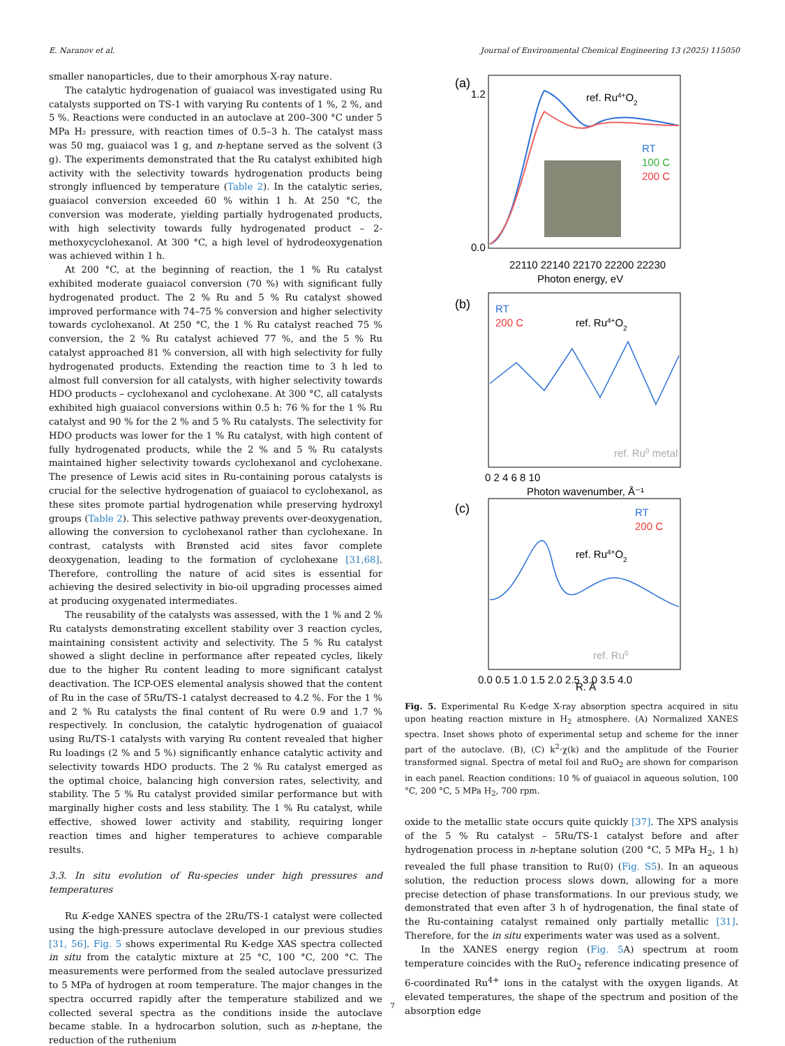E. Naranov et al. Journal of Environmental Chemical Engineering 13 (2025) 115050
smaller nanoparticles, due to their amorphous X-ray nature.
The catalytic hydrogenation of guaiacol was investigated using Ru catalysts supported on TS-1 with varying Ru contents of 1 %, 2 %, and 5 %. Reactions were conducted in an autoclave at 200–300 °C under 5 MPa H₂ pressure, with reaction times of 0.5–3 h. The catalyst mass was 50 mg, guaiacol was 1 g, and n-heptane served as the solvent (3 g). The experiments demonstrated that the Ru catalyst exhibited high activity with the selectivity towards hydrogenation products being strongly influenced by temperature (Table 2). In the catalytic series, guaiacol conversion exceeded 60 % within 1 h. At 250 °C, the conversion was moderate, yielding partially hydrogenated products, with high selectivity towards fully hydrogenated product – 2-methoxycyclohexanol. At 300 °C, a high level of hydrodeoxygenation was achieved within 1 h.
At 200 °C, at the beginning of reaction, the 1 % Ru catalyst exhibited moderate guaiacol conversion (70 %) with significant fully hydrogenated product. The 2 % Ru and 5 % Ru catalyst showed improved performance with 74–75 % conversion and higher selectivity towards cyclohexanol. At 250 °C, the 1 % Ru catalyst reached 75 % conversion, the 2 % Ru catalyst achieved 77 %, and the 5 % Ru catalyst approached 81 % conversion, all with high selectivity for fully hydrogenated products. Extending the reaction time to 3 h led to almost full conversion for all catalysts, with higher selectivity towards HDO products – cyclohexanol and cyclohexane. At 300 °C, all catalysts exhibited high guaiacol conversions within 0.5 h: 76 % for the 1 % Ru catalyst and 90 % for the 2 % and 5 % Ru catalysts. The selectivity for HDO products was lower for the 1 % Ru catalyst, with high content of fully hydrogenated products, while the 2 % and 5 % Ru catalysts maintained higher selectivity towards cyclohexanol and cyclohexane. The presence of Lewis acid sites in Ru-containing porous catalysts is crucial for the selective hydrogenation of guaiacol to cyclohexanol, as these sites promote partial hydrogenation while preserving hydroxyl groups (Table 2). This selective pathway prevents over-deoxygenation, allowing the conversion to cyclohexanol rather than cyclohexane. In contrast, catalysts with Brønsted acid sites favor complete deoxygenation, leading to the formation of cyclohexane [31,68]. Therefore, controlling the nature of acid sites is essential for achieving the desired selectivity in bio-oil upgrading processes aimed at producing oxygenated intermediates.
The reusability of the catalysts was assessed, with the 1 % and 2 % Ru catalysts demonstrating excellent stability over 3 reaction cycles, maintaining consistent activity and selectivity. The 5 % Ru catalyst showed a slight decline in performance after repeated cycles, likely due to the higher Ru content leading to more significant catalyst deactivation. The ICP-OES elemental analysis showed that the content of Ru in the case of 5Ru/TS-1 catalyst decreased to 4.2 %. For the 1 % and 2 % Ru catalysts the final content of Ru were 0.9 and 1.7 % respectively. In conclusion, the catalytic hydrogenation of guaiacol using Ru/TS-1 catalysts with varying Ru content revealed that higher Ru loadings (2 % and 5 %) significantly enhance catalytic activity and selectivity towards HDO products. The 2 % Ru catalyst emerged as the optimal choice, balancing high conversion rates, selectivity, and stability. The 5 % Ru catalyst provided similar performance but with marginally higher costs and less stability. The 1 % Ru catalyst, while effective, showed lower activity and stability, requiring longer reaction times and higher temperatures to achieve comparable results.
3.3. In situ evolution of Ru-species under high pressures and temperatures
Ru K-edge XANES spectra of the 2Ru/TS-1 catalyst were collected using the high-pressure autoclave developed in our previous studies [31, 56]. Fig. 5 shows experimental Ru K-edge XAS spectra collected in situ from the catalytic mixture at 25 °C, 100 °C, 200 °C. The measurements were performed from the sealed autoclave pressurized to 5 MPa of hydrogen at room temperature. The major changes in the spectra occurred rapidly after the temperature stabilized and we collected several spectra as the conditions inside the autoclave became stable. In a hydrocarbon solution, such as n-heptane, the reduction of the ruthenium
(a)
1.2
0.0
ref. Ru4+O2
RT
100 C
200 C
22110 22140 22170 22200 22230
Photon energy, eV
(b)
RT
200 C
ref. Ru4+O2
ref. Ru0 metal
0 2 4 6 8 10
Photon wavenumber, Å⁻¹
(c)
RT
200 C
ref. Ru4+O2
ref. Ru0
0.0 0.5 1.0 1.5 2.0 2.5 3.0 3.5 4.0
R, Å
Fig. 5. Experimental Ru K-edge X-ray absorption spectra acquired in situ upon heating reaction mixture in H<sub>2</sub> atmosphere. (A) Normalized XANES spectra. Inset shows photo of experimental setup and scheme for the inner part of the autoclave. (B), (C) k<sup>2</sup>·χ(k) and the amplitude of the Fourier transformed signal. Spectra of metal foil and RuO<sub>2</sub> are shown for comparison in each panel. Reaction conditions: 10 % of guaiacol in aqueous solution, 100 °C, 200 °C, 5 MPa H<sub>2</sub>, 700 rpm.
oxide to the metallic state occurs quite quickly [37]. The XPS analysis of the 5 % Ru catalyst – 5Ru/TS-1 catalyst before and after hydrogenation process in n-heptane solution (200 °C, 5 MPa H<sub>2</sub>, 1 h) revealed the full phase transition to Ru(0) (Fig. S5). In an aqueous solution, the reduction process slows down, allowing for a more precise detection of phase transformations. In our previous study, we demonstrated that even after 3 h of hydrogenation, the final state of the Ru-containing catalyst remained only partially metallic [31]. Therefore, for the in situ experiments water was used as a solvent.
In the XANES energy region (Fig. 5 A) spectrum at room temperature coincides with the RuO<sub>2</sub> reference indicating presence of 6-coordinated Ru<sup>4+</sup> ions in the catalyst with the oxygen ligands. At elevated temperatures, the shape of the spectrum and position of the absorption edge
7